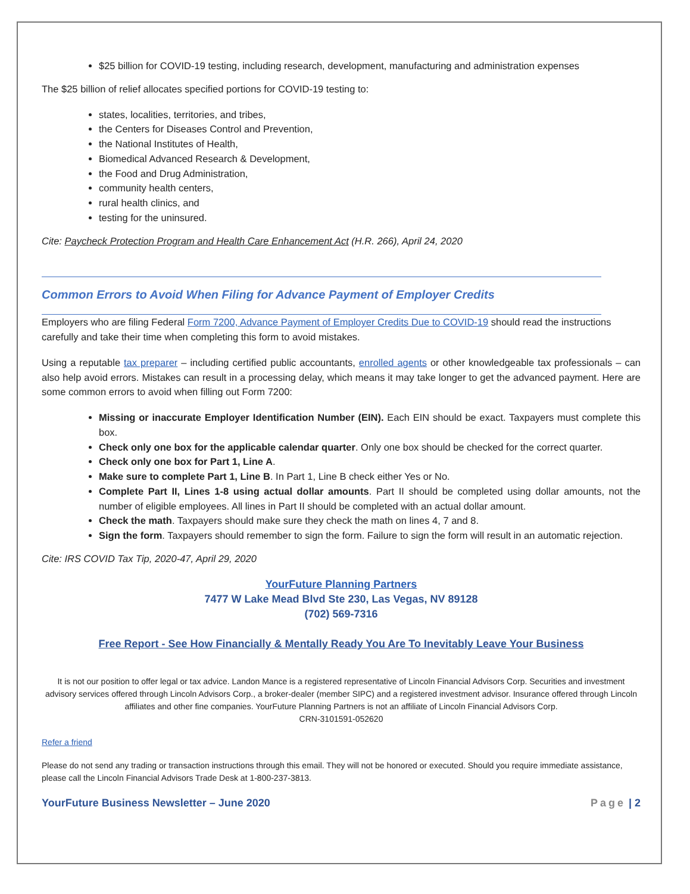$25 billion for COVID-19 testing, including research, development, manufacturing and administration expenses
The $25 billion of relief allocates specified portions for COVID-19 testing to:
states, localities, territories, and tribes,
the Centers for Diseases Control and Prevention,
the National Institutes of Health,
Biomedical Advanced Research & Development,
the Food and Drug Administration,
community health centers,
rural health clinics, and
testing for the uninsured.
Cite: Paycheck Protection Program and Health Care Enhancement Act (H.R. 266), April 24, 2020
Common Errors to Avoid When Filing for Advance Payment of Employer Credits
Employers who are filing Federal Form 7200, Advance Payment of Employer Credits Due to COVID-19 should read the instructions carefully and take their time when completing this form to avoid mistakes.
Using a reputable tax preparer – including certified public accountants, enrolled agents or other knowledgeable tax professionals – can also help avoid errors. Mistakes can result in a processing delay, which means it may take longer to get the advanced payment. Here are some common errors to avoid when filling out Form 7200:
Missing or inaccurate Employer Identification Number (EIN). Each EIN should be exact. Taxpayers must complete this box.
Check only one box for the applicable calendar quarter. Only one box should be checked for the correct quarter.
Check only one box for Part 1, Line A.
Make sure to complete Part 1, Line B. In Part 1, Line B check either Yes or No.
Complete Part II, Lines 1-8 using actual dollar amounts. Part II should be completed using dollar amounts, not the number of eligible employees. All lines in Part II should be completed with an actual dollar amount.
Check the math. Taxpayers should make sure they check the math on lines 4, 7 and 8.
Sign the form. Taxpayers should remember to sign the form. Failure to sign the form will result in an automatic rejection.
Cite: IRS COVID Tax Tip, 2020-47, April 29, 2020
YourFuture Planning Partners
7477 W Lake Mead Blvd Ste 230, Las Vegas, NV 89128
(702) 569-7316
Free Report - See How Financially & Mentally Ready You Are To Inevitably Leave Your Business
It is not our position to offer legal or tax advice. Landon Mance is a registered representative of Lincoln Financial Advisors Corp. Securities and investment advisory services offered through Lincoln Advisors Corp., a broker-dealer (member SIPC) and a registered investment advisor. Insurance offered through Lincoln affiliates and other fine companies. YourFuture Planning Partners is not an affiliate of Lincoln Financial Advisors Corp.
CRN-3101591-052620
Refer a friend
Please do not send any trading or transaction instructions through this email. They will not be honored or executed. Should you require immediate assistance, please call the Lincoln Financial Advisors Trade Desk at 1-800-237-3813.
YourFuture Business Newsletter – June 2020 Page | 2